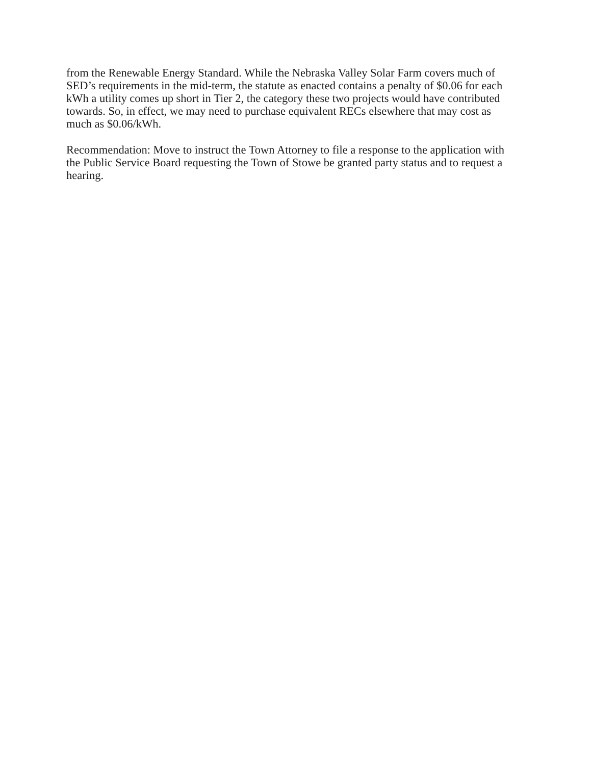from the Renewable Energy Standard. While the Nebraska Valley Solar Farm covers much of SED’s requirements in the mid-term, the statute as enacted contains a penalty of $0.06 for each kWh a utility comes up short in Tier 2, the category these two projects would have contributed towards. So, in effect, we may need to purchase equivalent RECs elsewhere that may cost as much as $0.06/kWh.
Recommendation: Move to instruct the Town Attorney to file a response to the application with the Public Service Board requesting the Town of Stowe be granted party status and to request a hearing.